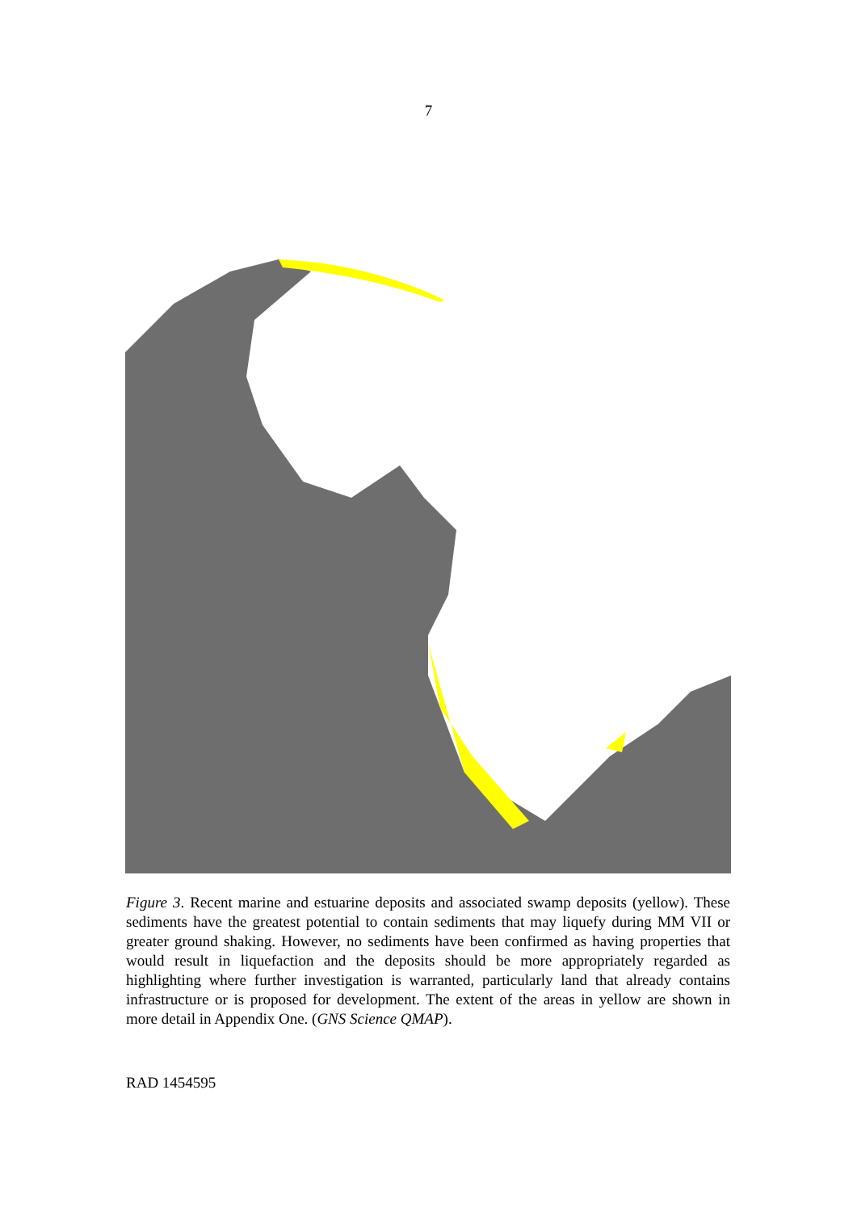7
Figure 3. Recent marine and estuarine deposits and associated swamp deposits (yellow). These sediments have the greatest potential to contain sediments that may liquefy during MM VII or greater ground shaking. However, no sediments have been confirmed as having properties that would result in liquefaction and the deposits should be more appropriately regarded as highlighting where further investigation is warranted, particularly land that already contains infrastructure or is proposed for development. The extent of the areas in yellow are shown in more detail in Appendix One. (GNS Science QMAP).
RAD 1454595